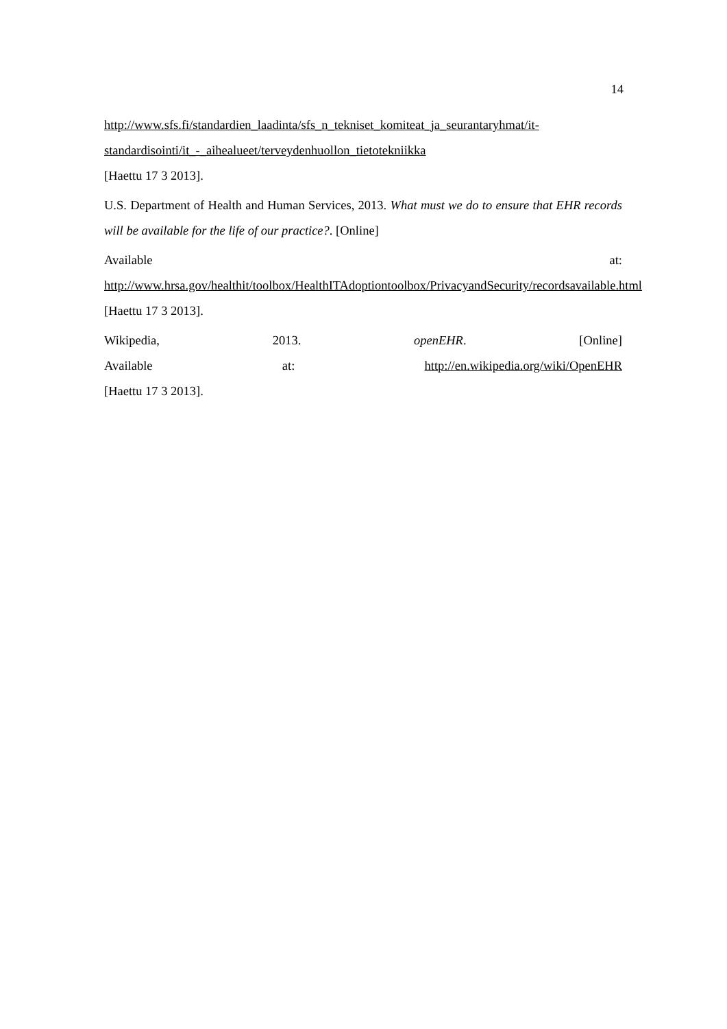14
http://www.sfs.fi/standardien_laadinta/sfs_n_tekniset_komiteat_ja_seurantaryhmat/it-standardisointi/it_-_aihealueet/terveydenhuollon_tietotekniikka
[Haettu 17 3 2013].
U.S. Department of Health and Human Services, 2013. What must we do to ensure that EHR records will be available for the life of our practice?. [Online]
Available at:
http://www.hrsa.gov/healthit/toolbox/HealthITAdoptiontoolbox/PrivacyandSecurity/recordsavailable.html
[Haettu 17 3 2013].
Wikipedia, 2013. openEHR. [Online]
Available at: http://en.wikipedia.org/wiki/OpenEHR
[Haettu 17 3 2013].